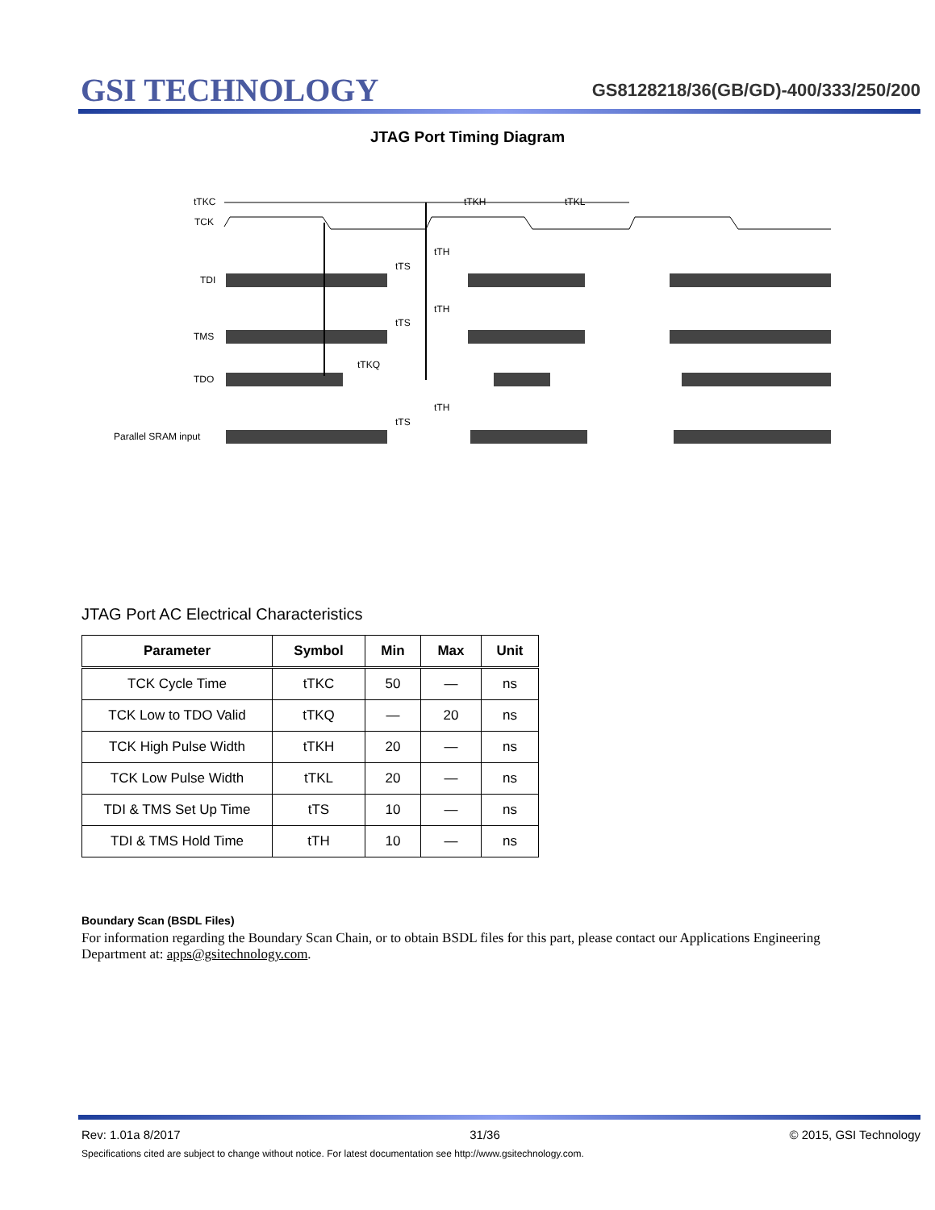GSI TECHNOLOGY
GS8128218/36(GB/GD)-400/333/250/200
JTAG Port Timing Diagram
tTKC
tTKH
tTKL
TCK
tTH
tTS
TDI
tTH
tTS
TMS
tTKQ
TDO
tTH
tTS
Parallel SRAM input
JTAG Port AC Electrical Characteristics
| Parameter | Symbol | Min | Max | Unit |
| --- | --- | --- | --- | --- |
| TCK Cycle Time | tTKC | 50 | — | ns |
| TCK Low to TDO Valid | tTKQ | — | 20 | ns |
| TCK High Pulse Width | tTKH | 20 | — | ns |
| TCK Low Pulse Width | tTKL | 20 | — | ns |
| TDI & TMS Set Up Time | tTS | 10 | — | ns |
| TDI & TMS Hold Time | tTH | 10 | — | ns |
Boundary Scan (BSDL Files)
For information regarding the Boundary Scan Chain, or to obtain BSDL files for this part, please contact our Applications Engineering Department at: apps@gsitechnology.com.
Rev: 1.01a 8/2017 31/36 © 2015, GSI Technology
Specifications cited are subject to change without notice. For latest documentation see http://www.gsitechnology.com.